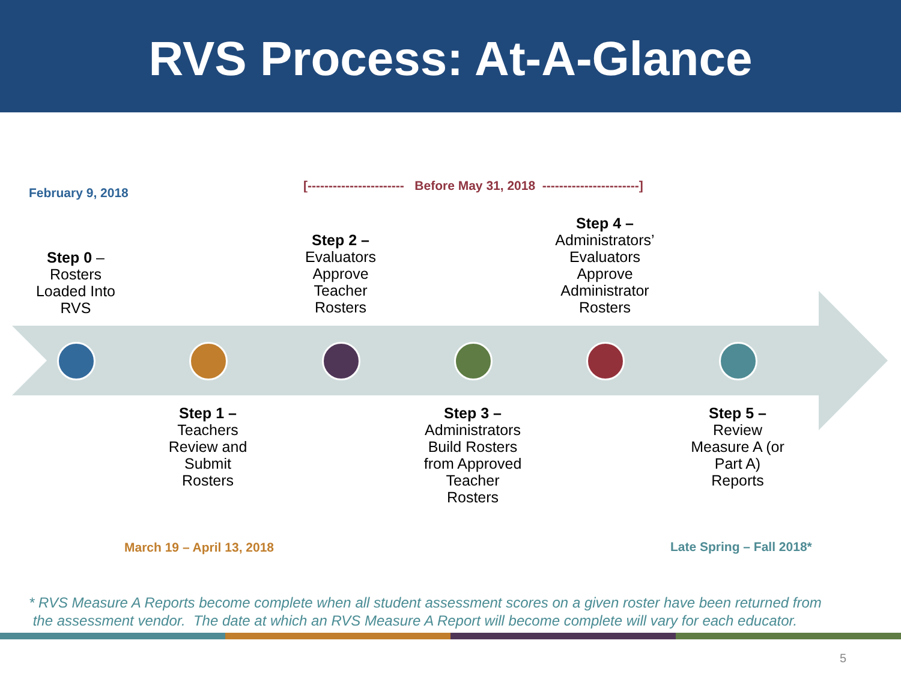RVS Process: At-A-Glance
February 9, 2018
[----------------------- Before May 31, 2018 -----------------------]
Step 0 –
Rosters
Loaded Into
RVS
Step 2 –
Evaluators
Approve
Teacher
Rosters
Step 4 –
Administrators’
Evaluators
Approve
Administrator
Rosters
Step 1 –
Teachers
Review and
Submit
Rosters
Step 3 –
Administrators
Build Rosters
from Approved
Teacher
Rosters
Step 5 –
Review
Measure A (or
Part A)
Reports
March 19 – April 13, 2018 Late Spring – Fall 2018*
* RVS Measure A Reports become complete when all student assessment scores on a given roster have been returned from
the assessment vendor. The date at which an RVS Measure A Report will become complete will vary for each educator.
5